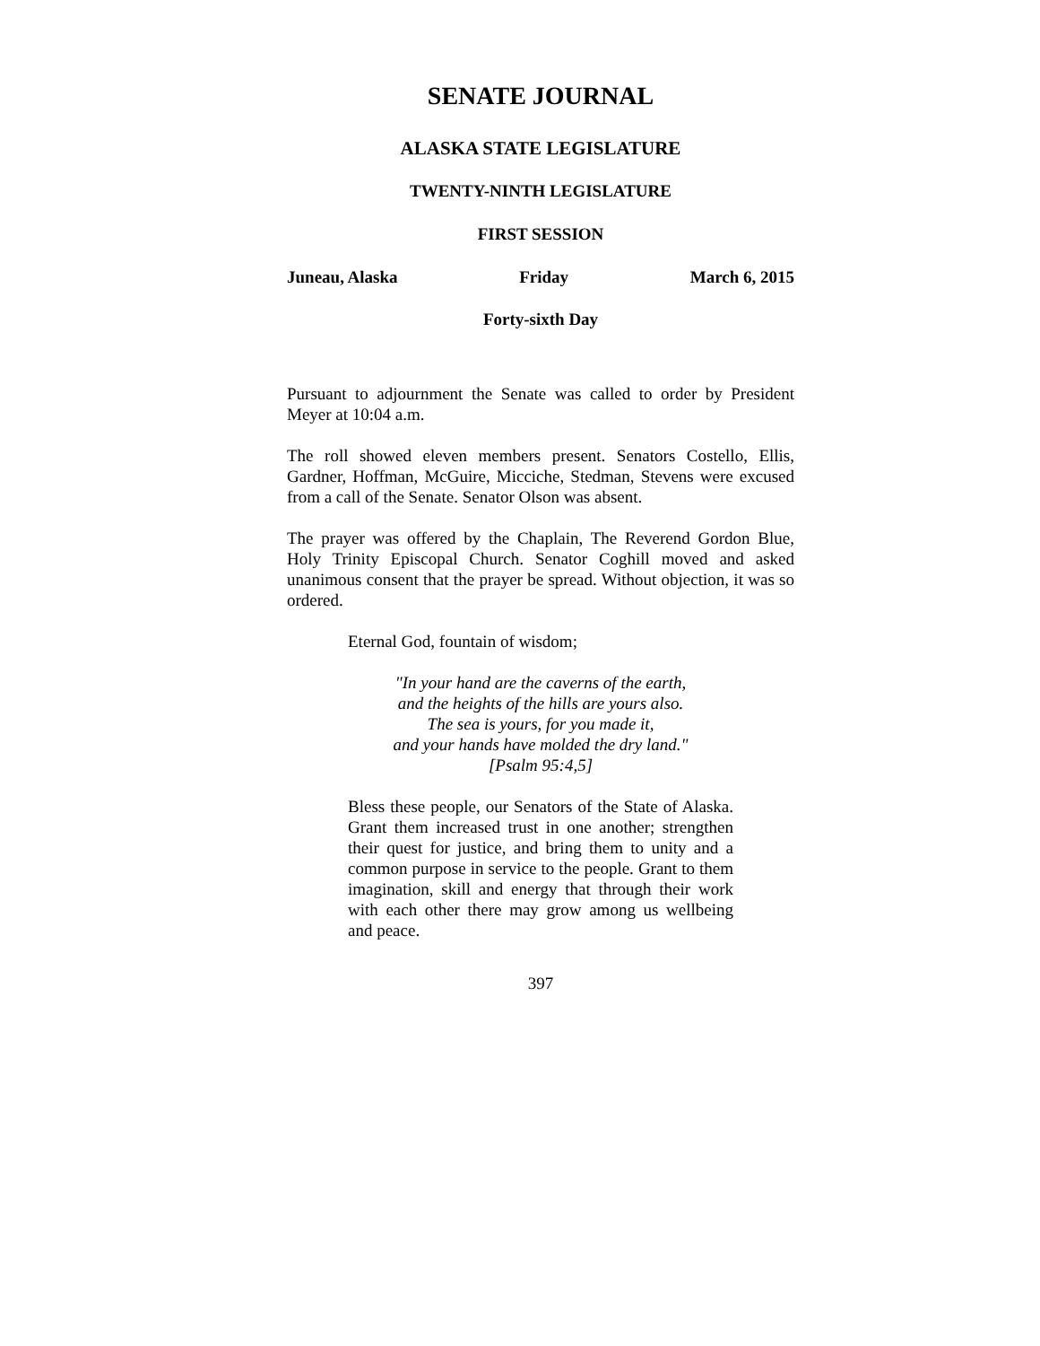SENATE JOURNAL
ALASKA STATE LEGISLATURE
TWENTY-NINTH LEGISLATURE
FIRST SESSION
Juneau, Alaska Friday March 6, 2015
Forty-sixth Day
Pursuant to adjournment the Senate was called to order by President Meyer at 10:04 a.m.
The roll showed eleven members present. Senators Costello, Ellis, Gardner, Hoffman, McGuire, Micciche, Stedman, Stevens were excused from a call of the Senate. Senator Olson was absent.
The prayer was offered by the Chaplain, The Reverend Gordon Blue, Holy Trinity Episcopal Church. Senator Coghill moved and asked unanimous consent that the prayer be spread. Without objection, it was so ordered.
Eternal God, fountain of wisdom;
"In your hand are the caverns of the earth,
and the heights of the hills are yours also.
The sea is yours, for you made it,
and your hands have molded the dry land."
[Psalm 95:4,5]
Bless these people, our Senators of the State of Alaska. Grant them increased trust in one another; strengthen their quest for justice, and bring them to unity and a common purpose in service to the people. Grant to them imagination, skill and energy that through their work with each other there may grow among us wellbeing and peace.
397